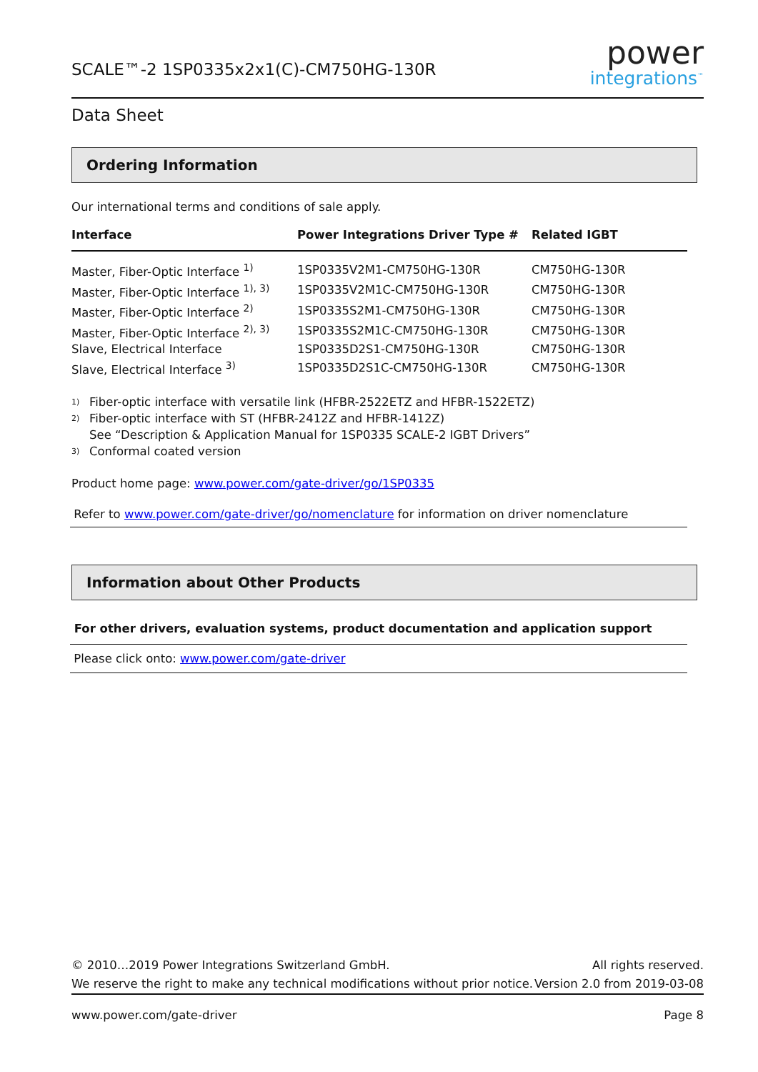SCALE™-2 1SP0335x2x1(C)-CM750HG-130R
power
integrations<sup>™</sup>
Data Sheet
Ordering Information
Our international terms and conditions of sale apply.
| Interface | Power Integrations Driver Type # | Related IGBT |
| --- | --- | --- |
| Master, Fiber-Optic Interface <sup>1)</sup> | 1SP0335V2M1-CM750HG-130R | CM750HG-130R |
| Master, Fiber-Optic Interface <sup>1), 3)</sup> | 1SP0335V2M1C-CM750HG-130R | CM750HG-130R |
| Master, Fiber-Optic Interface <sup>2)</sup> | 1SP0335S2M1-CM750HG-130R | CM750HG-130R |
| Master, Fiber-Optic Interface <sup>2), 3)</sup> | 1SP0335S2M1C-CM750HG-130R | CM750HG-130R |
| Slave, Electrical Interface | 1SP0335D2S1-CM750HG-130R | CM750HG-130R |
| Slave, Electrical Interface <sup>3)</sup> | 1SP0335D2S1C-CM750HG-130R | CM750HG-130R |
<sup>1)</sup> Fiber-optic interface with versatile link (HFBR-2522ETZ and HFBR-1522ETZ)
<sup>2)</sup> Fiber-optic interface with ST (HFBR-2412Z and HFBR-1412Z)
See “Description & Application Manual for 1SP0335 SCALE-2 IGBT Drivers”
<sup>3)</sup> Conformal coated version
Product home page: www.power.com/gate-driver/go/1SP0335
Refer to www.power.com/gate-driver/go/nomenclature for information on driver nomenclature
Information about Other Products
For other drivers, evaluation systems, product documentation and application support
Please click onto: www.power.com/gate-driver
© 2010…2019 Power Integrations Switzerland GmbH. All rights reserved.
We reserve the right to make any technical modifications without prior notice. Version 2.0 from 2019-03-08
www.power.com/gate-driver Page 8